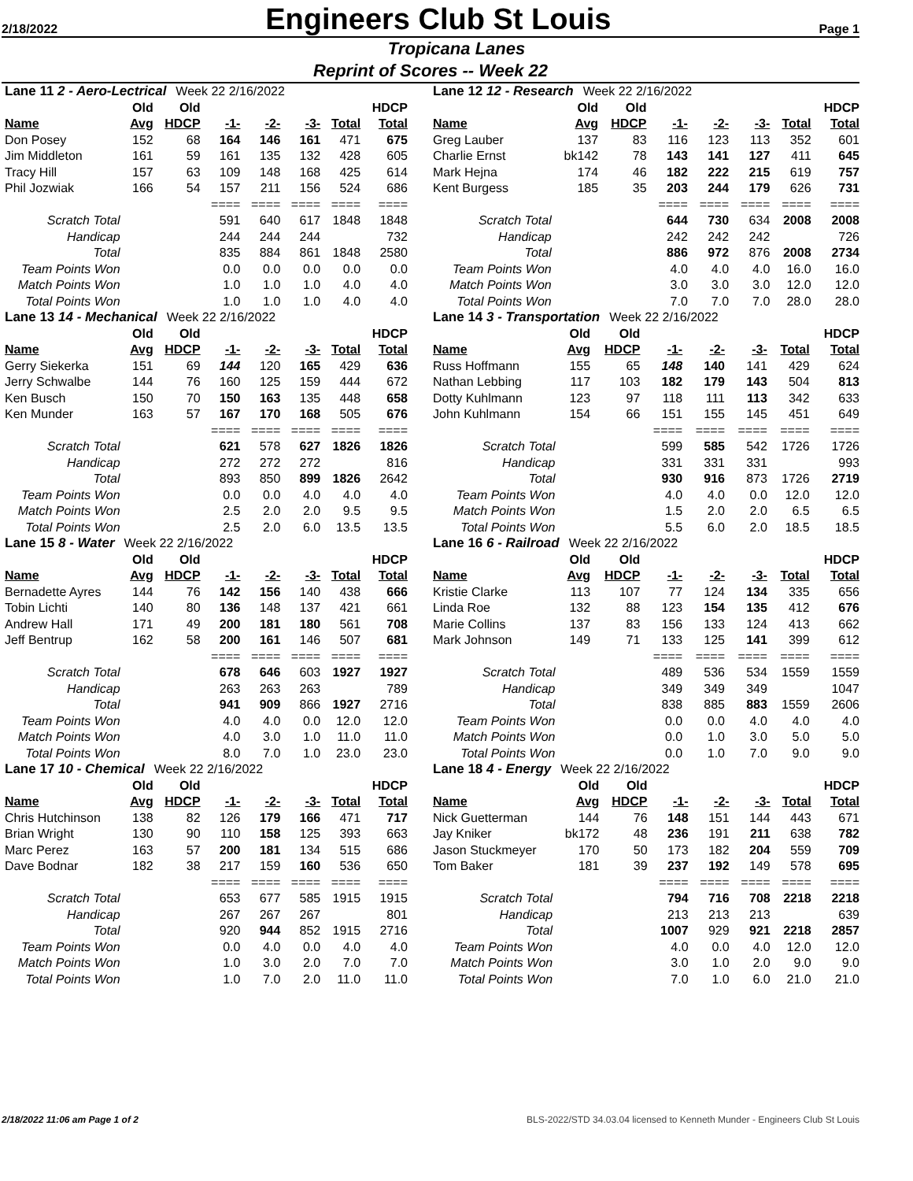2/18/2022 Engineers Club St Louis Page 1
Tropicana Lanes
Reprint of Scores -- Week 22
| Lane 11 2 - Aero-Lectrical Week 22 2/16/2022 | | | | | | | |
| | Old | Old | | | | | HDCP |
| Name | Avg | HDCP | -1- | -2- | -3- | Total | Total |
| Don Posey | 152 | 68 | 164 | 146 | 161 | 471 | 675 |
| Jim Middleton | 161 | 59 | 161 | 135 | 132 | 428 | 605 |
| Tracy Hill | 157 | 63 | 109 | 148 | 168 | 425 | 614 |
| Phil Jozwiak | 166 | 54 | 157 | 211 | 156 | 524 | 686 |
| | | | ==== | ==== | ==== | ==== | ==== |
| Scratch Total | | | 591 | 640 | 617 | 1848 | 1848 |
| Handicap | | | 244 | 244 | 244 | | 732 |
| Total | | | 835 | 884 | 861 | 1848 | 2580 |
| Team Points Won | | | 0.0 | 0.0 | 0.0 | 0.0 | 0.0 |
| Match Points Won | | | 1.0 | 1.0 | 1.0 | 4.0 | 4.0 |
| Total Points Won | | | 1.0 | 1.0 | 1.0 | 4.0 | 4.0 |
| Lane 12 12 - Research Week 22 2/16/2022 | | | | | | | |
| | Old | Old | | | | | HDCP |
| Name | Avg | HDCP | -1- | -2- | -3- | Total | Total |
| Greg Lauber | 137 | 83 | 116 | 123 | 113 | 352 | 601 |
| Charlie Ernst | bk142 | 78 | 143 | 141 | 127 | 411 | 645 |
| Mark Hejna | 174 | 46 | 182 | 222 | 215 | 619 | 757 |
| Kent Burgess | 185 | 35 | 203 | 244 | 179 | 626 | 731 |
| | | | ==== | ==== | ==== | ==== | ==== |
| Scratch Total | | | 644 | 730 | 634 | 2008 | 2008 |
| Handicap | | | 242 | 242 | 242 | | 726 |
| Total | | | 886 | 972 | 876 | 2008 | 2734 |
| Team Points Won | | | 4.0 | 4.0 | 4.0 | 16.0 | 16.0 |
| Match Points Won | | | 3.0 | 3.0 | 3.0 | 12.0 | 12.0 |
| Total Points Won | | | 7.0 | 7.0 | 7.0 | 28.0 | 28.0 |
| Lane 13 14 - Mechanical Week 22 2/16/2022 | | | | | | | |
| | Old | Old | | | | | HDCP |
| Name | Avg | HDCP | -1- | -2- | -3- | Total | Total |
| Gerry Siekerka | 151 | 69 | 144 | 120 | 165 | 429 | 636 |
| Jerry Schwalbe | 144 | 76 | 160 | 125 | 159 | 444 | 672 |
| Ken Busch | 150 | 70 | 150 | 163 | 135 | 448 | 658 |
| Ken Munder | 163 | 57 | 167 | 170 | 168 | 505 | 676 |
| | | | ==== | ==== | ==== | ==== | ==== |
| Scratch Total | | | 621 | 578 | 627 | 1826 | 1826 |
| Handicap | | | 272 | 272 | 272 | | 816 |
| Total | | | 893 | 850 | 899 | 1826 | 2642 |
| Team Points Won | | | 0.0 | 0.0 | 4.0 | 4.0 | 4.0 |
| Match Points Won | | | 2.5 | 2.0 | 2.0 | 9.5 | 9.5 |
| Total Points Won | | | 2.5 | 2.0 | 6.0 | 13.5 | 13.5 |
| Lane 14 3 - Transportation Week 22 2/16/2022 | | | | | | | |
| | Old | Old | | | | | HDCP |
| Name | Avg | HDCP | -1- | -2- | -3- | Total | Total |
| Russ Hoffmann | 155 | 65 | 148 | 140 | 141 | 429 | 624 |
| Nathan Lebbing | 117 | 103 | 182 | 179 | 143 | 504 | 813 |
| Dotty Kuhlmann | 123 | 97 | 118 | 111 | 113 | 342 | 633 |
| John Kuhlmann | 154 | 66 | 151 | 155 | 145 | 451 | 649 |
| | | | ==== | ==== | ==== | ==== | ==== |
| Scratch Total | | | 599 | 585 | 542 | 1726 | 1726 |
| Handicap | | | 331 | 331 | 331 | | 993 |
| Total | | | 930 | 916 | 873 | 1726 | 2719 |
| Team Points Won | | | 4.0 | 4.0 | 0.0 | 12.0 | 12.0 |
| Match Points Won | | | 1.5 | 2.0 | 2.0 | 6.5 | 6.5 |
| Total Points Won | | | 5.5 | 6.0 | 2.0 | 18.5 | 18.5 |
| Lane 15 8 - Water Week 22 2/16/2022 | | | | | | | |
| | Old | Old | | | | | HDCP |
| Name | Avg | HDCP | -1- | -2- | -3- | Total | Total |
| Bernadette Ayres | 144 | 76 | 142 | 156 | 140 | 438 | 666 |
| Tobin Lichti | 140 | 80 | 136 | 148 | 137 | 421 | 661 |
| Andrew Hall | 171 | 49 | 200 | 181 | 180 | 561 | 708 |
| Jeff Bentrup | 162 | 58 | 200 | 161 | 146 | 507 | 681 |
| | | | ==== | ==== | ==== | ==== | ==== |
| Scratch Total | | | 678 | 646 | 603 | 1927 | 1927 |
| Handicap | | | 263 | 263 | 263 | | 789 |
| Total | | | 941 | 909 | 866 | 1927 | 2716 |
| Team Points Won | | | 4.0 | 4.0 | 0.0 | 12.0 | 12.0 |
| Match Points Won | | | 4.0 | 3.0 | 1.0 | 11.0 | 11.0 |
| Total Points Won | | | 8.0 | 7.0 | 1.0 | 23.0 | 23.0 |
| Lane 16 6 - Railroad Week 22 2/16/2022 | | | | | | | |
| | Old | Old | | | | | HDCP |
| Name | Avg | HDCP | -1- | -2- | -3- | Total | Total |
| Kristie Clarke | 113 | 107 | 77 | 124 | 134 | 335 | 656 |
| Linda Roe | 132 | 88 | 123 | 154 | 135 | 412 | 676 |
| Marie Collins | 137 | 83 | 156 | 133 | 124 | 413 | 662 |
| Mark Johnson | 149 | 71 | 133 | 125 | 141 | 399 | 612 |
| | | | ==== | ==== | ==== | ==== | ==== |
| Scratch Total | | | 489 | 536 | 534 | 1559 | 1559 |
| Handicap | | | 349 | 349 | 349 | | 1047 |
| Total | | | 838 | 885 | 883 | 1559 | 2606 |
| Team Points Won | | | 0.0 | 0.0 | 4.0 | 4.0 | 4.0 |
| Match Points Won | | | 0.0 | 1.0 | 3.0 | 5.0 | 5.0 |
| Total Points Won | | | 0.0 | 1.0 | 7.0 | 9.0 | 9.0 |
| Lane 17 10 - Chemical Week 22 2/16/2022 | | | | | | | |
| | Old | Old | | | | | HDCP |
| Name | Avg | HDCP | -1- | -2- | -3- | Total | Total |
| Chris Hutchinson | 138 | 82 | 126 | 179 | 166 | 471 | 717 |
| Brian Wright | 130 | 90 | 110 | 158 | 125 | 393 | 663 |
| Marc Perez | 163 | 57 | 200 | 181 | 134 | 515 | 686 |
| Dave Bodnar | 182 | 38 | 217 | 159 | 160 | 536 | 650 |
| | | | ==== | ==== | ==== | ==== | ==== |
| Scratch Total | | | 653 | 677 | 585 | 1915 | 1915 |
| Handicap | | | 267 | 267 | 267 | | 801 |
| Total | | | 920 | 944 | 852 | 1915 | 2716 |
| Team Points Won | | | 0.0 | 4.0 | 0.0 | 4.0 | 4.0 |
| Match Points Won | | | 1.0 | 3.0 | 2.0 | 7.0 | 7.0 |
| Total Points Won | | | 1.0 | 7.0 | 2.0 | 11.0 | 11.0 |
| Lane 18 4 - Energy Week 22 2/16/2022 | | | | | | | |
| | Old | Old | | | | | HDCP |
| Name | Avg | HDCP | -1- | -2- | -3- | Total | Total |
| Nick Guetterman | 144 | 76 | 148 | 151 | 144 | 443 | 671 |
| Jay Kniker | bk172 | 48 | 236 | 191 | 211 | 638 | 782 |
| Jason Stuckmeyer | 170 | 50 | 173 | 182 | 204 | 559 | 709 |
| Tom Baker | 181 | 39 | 237 | 192 | 149 | 578 | 695 |
| | | | ==== | ==== | ==== | ==== | ==== |
| Scratch Total | | | 794 | 716 | 708 | 2218 | 2218 |
| Handicap | | | 213 | 213 | 213 | | 639 |
| Total | | | 1007 | 929 | 921 | 2218 | 2857 |
| Team Points Won | | | 4.0 | 0.0 | 4.0 | 12.0 | 12.0 |
| Match Points Won | | | 3.0 | 1.0 | 2.0 | 9.0 | 9.0 |
| Total Points Won | | | 7.0 | 1.0 | 6.0 | 21.0 | 21.0 |
2/18/2022 11:06 am Page 1 of 2 BLS-2022/STD 34.03.04 licensed to Kenneth Munder - Engineers Club St Louis